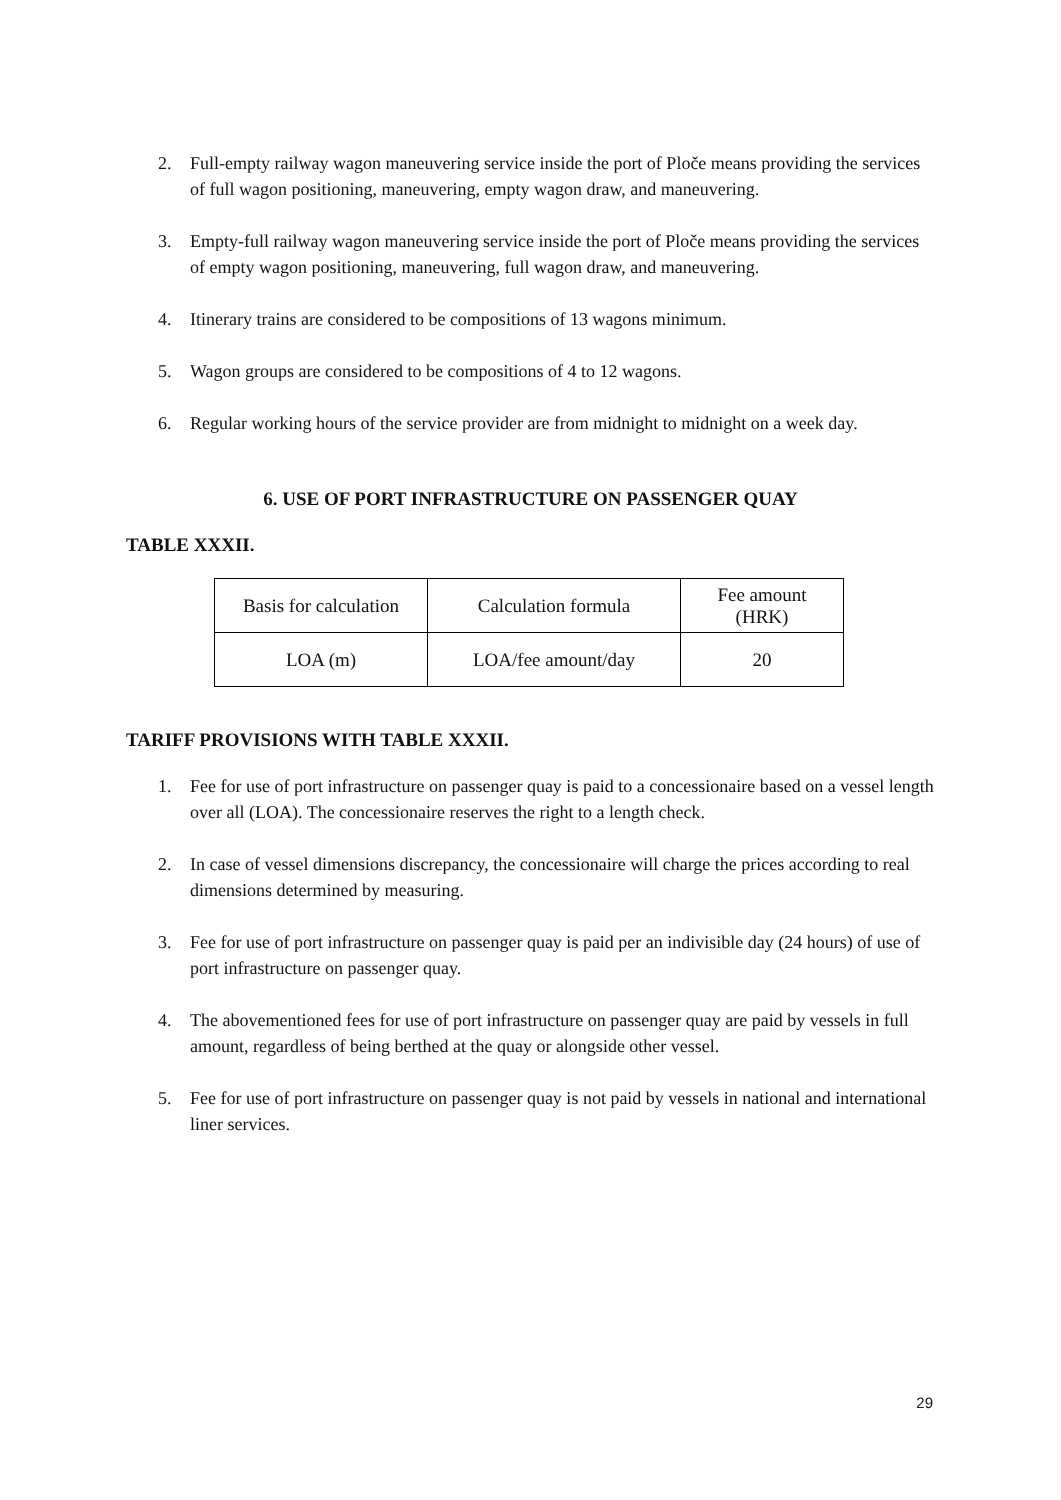2. Full-empty railway wagon maneuvering service inside the port of Ploče means providing the services of full wagon positioning, maneuvering, empty wagon draw, and maneuvering.
3. Empty-full railway wagon maneuvering service inside the port of Ploče means providing the services of empty wagon positioning, maneuvering, full wagon draw, and maneuvering.
4. Itinerary trains are considered to be compositions of 13 wagons minimum.
5. Wagon groups are considered to be compositions of 4 to 12 wagons.
6. Regular working hours of the service provider are from midnight to midnight on a week day.
6. USE OF PORT INFRASTRUCTURE ON PASSENGER QUAY
TABLE XXXII.
| Basis for calculation | Calculation formula | Fee amount (HRK) |
| LOA (m) | LOA/fee amount/day | 20 |
TARIFF PROVISIONS WITH TABLE XXXII.
1. Fee for use of port infrastructure on passenger quay is paid to a concessionaire based on a vessel length over all (LOA). The concessionaire reserves the right to a length check.
2. In case of vessel dimensions discrepancy, the concessionaire will charge the prices according to real dimensions determined by measuring.
3. Fee for use of port infrastructure on passenger quay is paid per an indivisible day (24 hours) of use of port infrastructure on passenger quay.
4. The abovementioned fees for use of port infrastructure on passenger quay are paid by vessels in full amount, regardless of being berthed at the quay or alongside other vessel.
5. Fee for use of port infrastructure on passenger quay is not paid by vessels in national and international liner services.
29